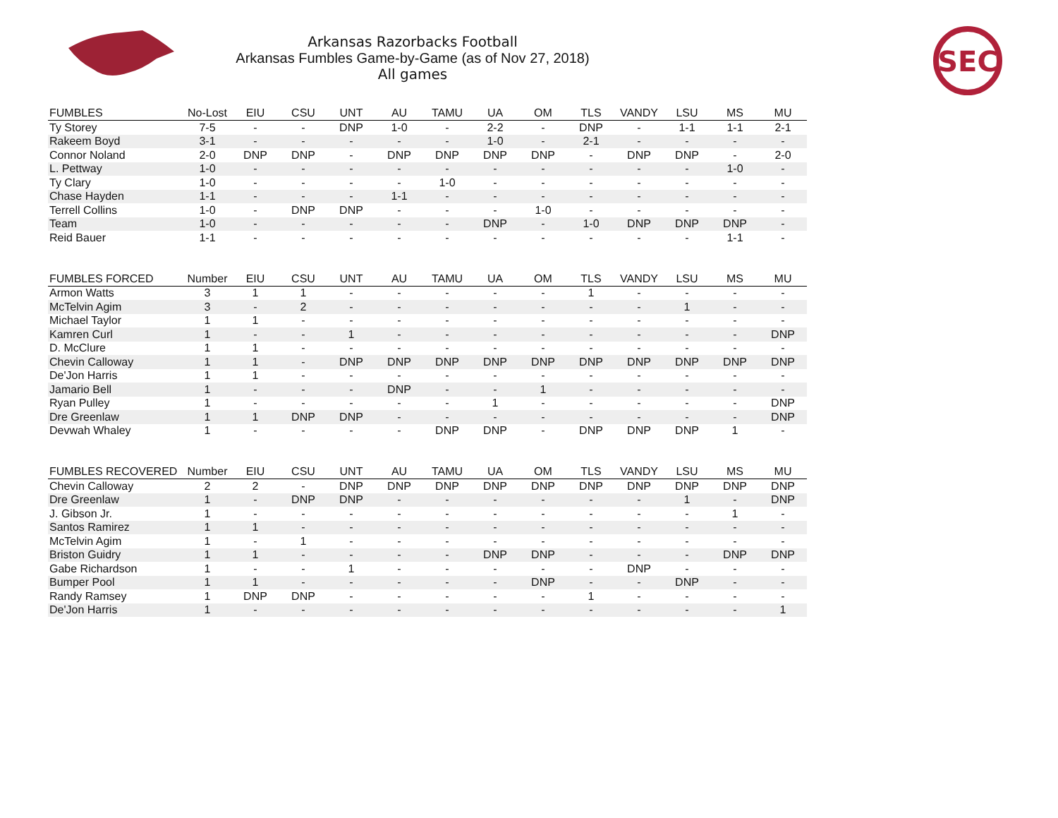SEC
Arkansas Razorbacks Football
Arkansas Fumbles Game-by-Game (as of Nov 27, 2018)
All games
| FUMBLES | No-Lost | EIU | CSU | UNT | AU | TAMU | UA | OM | TLS | VANDY | LSU | MS | MU |
| --- | --- | --- | --- | --- | --- | --- | --- | --- | --- | --- | --- | --- | --- |
| Ty Storey | 7-5 | - | - | DNP | 1-0 | - | 2-2 | - | DNP | - | 1-1 | 1-1 | 2-1 |
| Rakeem Boyd | 3-1 | - | - | - | - | - | 1-0 | - | 2-1 | - | - | - | - |
| Connor Noland | 2-0 | DNP | DNP | - | DNP | DNP | DNP | DNP | - | DNP | DNP | - | 2-0 |
| L. Pettway | 1-0 | - | - | - | - | - | - | - | - | - | - | 1-0 | - |
| Ty Clary | 1-0 | - | - | - | - | 1-0 | - | - | - | - | - | - | - |
| Chase Hayden | 1-1 | - | - | - | 1-1 | - | - | - | - | - | - | - | - |
| Terrell Collins | 1-0 | - | DNP | DNP | - | - | - | 1-0 | - | - | - | - | - |
| Team | 1-0 | - | - | - | - | - | DNP | - | 1-0 | DNP | DNP | DNP | - |
| Reid Bauer | 1-1 | - | - | - | - | - | - | - | - | - | - | 1-1 | - |
| FUMBLES FORCED | Number | EIU | CSU | UNT | AU | TAMU | UA | OM | TLS | VANDY | LSU | MS | MU |
| --- | --- | --- | --- | --- | --- | --- | --- | --- | --- | --- | --- | --- | --- |
| Armon Watts | 3 | 1 | 1 | - | - | - | - | - | 1 | - | - | - | - |
| McTelvin Agim | 3 | - | 2 | - | - | - | - | - | - | - | 1 | - | - |
| Michael Taylor | 1 | 1 | - | - | - | - | - | - | - | - | - | - | - |
| Kamren Curl | 1 | - | - | 1 | - | - | - | - | - | - | - | - | DNP |
| D. McClure | 1 | 1 | - | - | - | - | - | - | - | - | - | - | - |
| Chevin Calloway | 1 | 1 | - | DNP | DNP | DNP | DNP | DNP | DNP | DNP | DNP | DNP | DNP |
| De'Jon Harris | 1 | 1 | - | - | - | - | - | - | - | - | - | - | - |
| Jamario Bell | 1 | - | - | - | DNP | - | - | 1 | - | - | - | - | - |
| Ryan Pulley | 1 | - | - | - | - | - | 1 | - | - | - | - | - | DNP |
| Dre Greenlaw | 1 | 1 | DNP | DNP | - | - | - | - | - | - | - | - | DNP |
| Devwah Whaley | 1 | - | - | - | - | DNP | DNP | - | DNP | DNP | DNP | 1 | - |
| FUMBLES RECOVERED | Number | EIU | CSU | UNT | AU | TAMU | UA | OM | TLS | VANDY | LSU | MS | MU |
| --- | --- | --- | --- | --- | --- | --- | --- | --- | --- | --- | --- | --- | --- |
| Chevin Calloway | 2 | 2 | - | DNP | DNP | DNP | DNP | DNP | DNP | DNP | DNP | DNP | DNP |
| Dre Greenlaw | 1 | - | DNP | DNP | - | - | - | - | - | - | 1 | - | DNP |
| J. Gibson Jr. | 1 | - | - | - | - | - | - | - | - | - | - | 1 | - |
| Santos Ramirez | 1 | 1 | - | - | - | - | - | - | - | - | - | - | - |
| McTelvin Agim | 1 | - | 1 | - | - | - | - | - | - | - | - | - | - |
| Briston Guidry | 1 | 1 | - | - | - | - | DNP | DNP | - | - | - | DNP | DNP |
| Gabe Richardson | 1 | - | - | 1 | - | - | - | - | - | DNP | - | - | - |
| Bumper Pool | 1 | 1 | - | - | - | - | - | DNP | - | - | DNP | - | - |
| Randy Ramsey | 1 | DNP | DNP | - | - | - | - | - | 1 | - | - | - | - |
| De'Jon Harris | 1 | - | - | - | - | - | - | - | - | - | - | - | 1 |